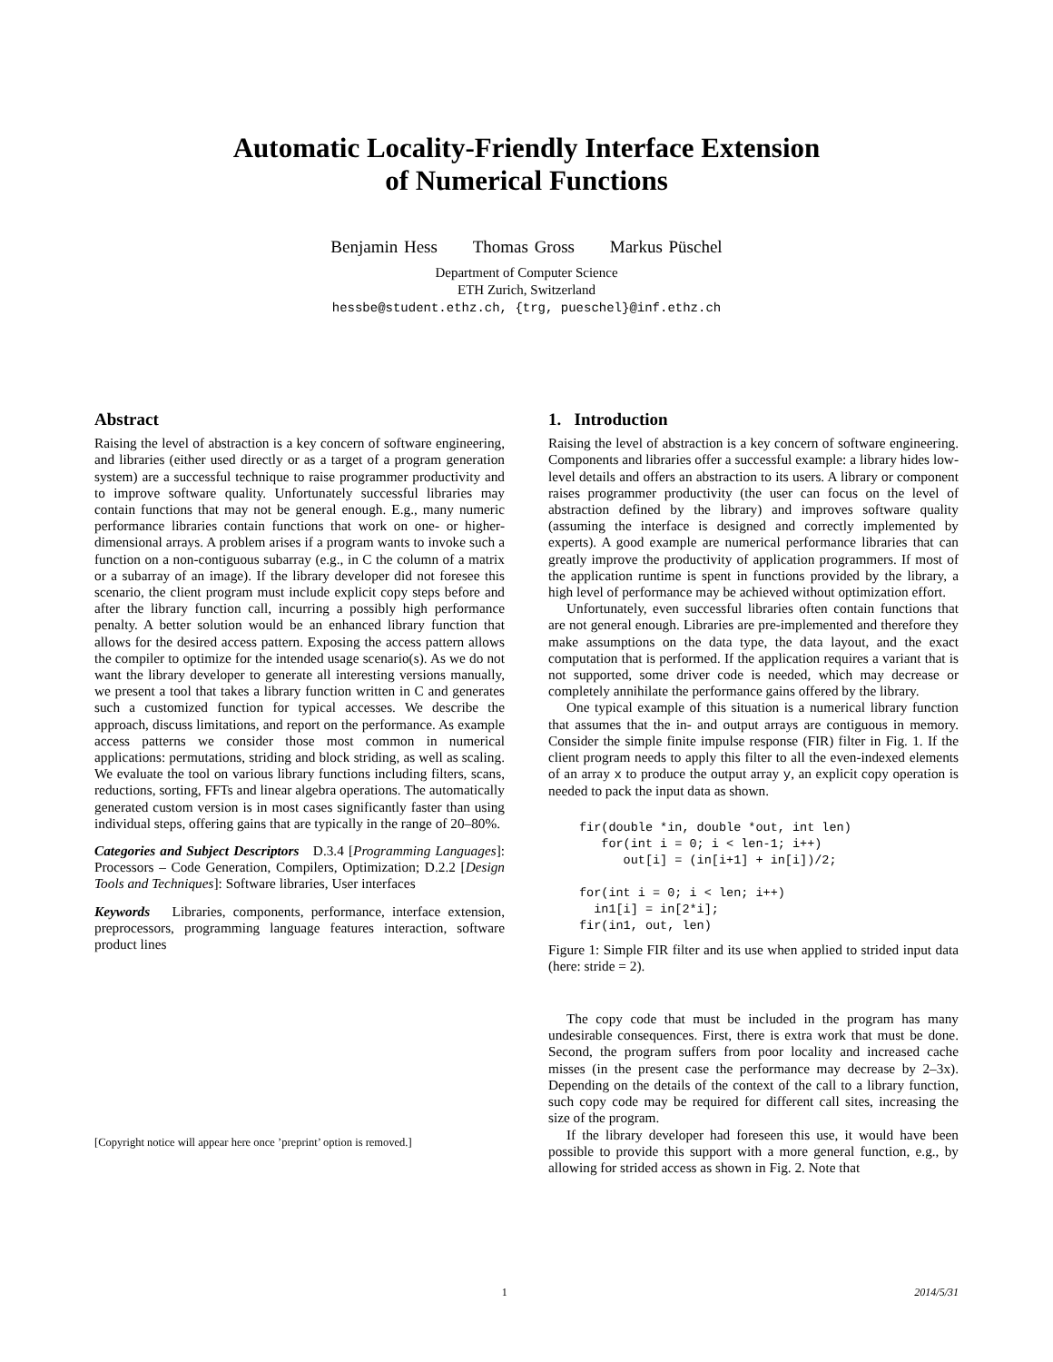Automatic Locality-Friendly Interface Extension
of Numerical Functions
Benjamin Hess Thomas Gross Markus Püschel
Department of Computer Science
ETH Zurich, Switzerland
hessbe@student.ethz.ch, {trg, pueschel}@inf.ethz.ch
Abstract
Raising the level of abstraction is a key concern of software engineering, and libraries (either used directly or as a target of a program generation system) are a successful technique to raise programmer productivity and to improve software quality. Unfortunately successful libraries may contain functions that may not be general enough. E.g., many numeric performance libraries contain functions that work on one- or higher-dimensional arrays. A problem arises if a program wants to invoke such a function on a non-contiguous subarray (e.g., in C the column of a matrix or a subarray of an image). If the library developer did not foresee this scenario, the client program must include explicit copy steps before and after the library function call, incurring a possibly high performance penalty. A better solution would be an enhanced library function that allows for the desired access pattern. Exposing the access pattern allows the compiler to optimize for the intended usage scenario(s). As we do not want the library developer to generate all interesting versions manually, we present a tool that takes a library function written in C and generates such a customized function for typical accesses. We describe the approach, discuss limitations, and report on the performance. As example access patterns we consider those most common in numerical applications: permutations, striding and block striding, as well as scaling. We evaluate the tool on various library functions including filters, scans, reductions, sorting, FFTs and linear algebra operations. The automatically generated custom version is in most cases significantly faster than using individual steps, offering gains that are typically in the range of 20–80%.
Categories and Subject Descriptors D.3.4 [Programming Languages]: Processors – Code Generation, Compilers, Optimization; D.2.2 [Design Tools and Techniques]: Software libraries, User interfaces
Keywords Libraries, components, performance, interface extension, preprocessors, programming language features interaction, software product lines
[Copyright notice will appear here once ’preprint’ option is removed.]
1. Introduction
Raising the level of abstraction is a key concern of software engineering. Components and libraries offer a successful example: a library hides low-level details and offers an abstraction to its users. A library or component raises programmer productivity (the user can focus on the level of abstraction defined by the library) and improves software quality (assuming the interface is designed and correctly implemented by experts). A good example are numerical performance libraries that can greatly improve the productivity of application programmers. If most of the application runtime is spent in functions provided by the library, a high level of performance may be achieved without optimization effort.
Unfortunately, even successful libraries often contain functions that are not general enough. Libraries are pre-implemented and therefore they make assumptions on the data type, the data layout, and the exact computation that is performed. If the application requires a variant that is not supported, some driver code is needed, which may decrease or completely annihilate the performance gains offered by the library.
One typical example of this situation is a numerical library function that assumes that the in- and output arrays are contiguous in memory. Consider the simple finite impulse response (FIR) filter in Fig. 1. If the client program needs to apply this filter to all the even-indexed elements of an array x to produce the output array y, an explicit copy operation is needed to pack the input data as shown.
fir(double *in, double *out, int len)
   for(int i = 0; i < len-1; i++)
      out[i] = (in[i+1] + in[i])/2;

for(int i = 0; i < len; i++)
  in1[i] = in[2*i];
fir(in1, out, len)
Figure 1: Simple FIR filter and its use when applied to strided input data (here: stride = 2).
The copy code that must be included in the program has many undesirable consequences. First, there is extra work that must be done. Second, the program suffers from poor locality and increased cache misses (in the present case the performance may decrease by 2–3x). Depending on the details of the context of the call to a library function, such copy code may be required for different call sites, increasing the size of the program.
If the library developer had foreseen this use, it would have been possible to provide this support with a more general function, e.g., by allowing for strided access as shown in Fig. 2. Note that
1 2014/5/31